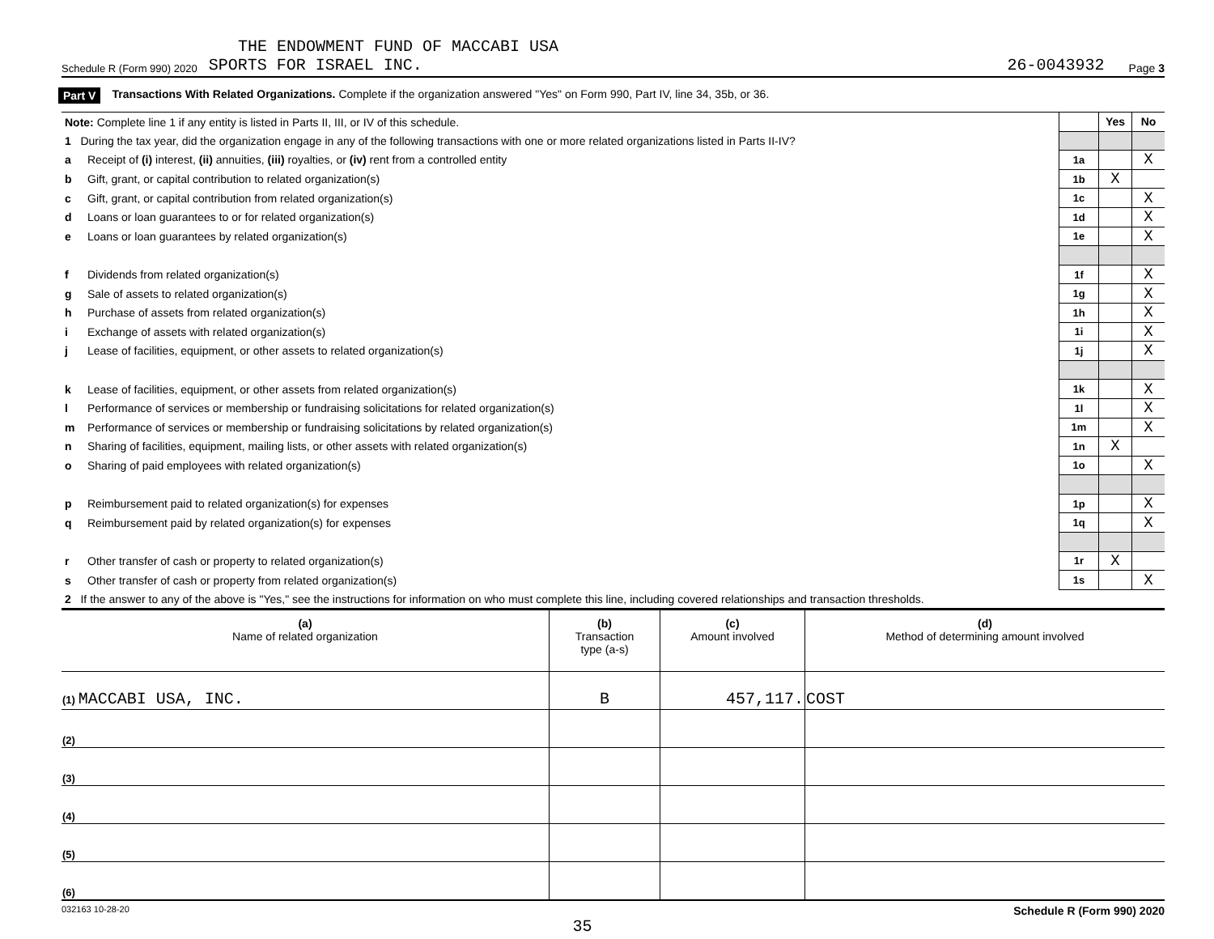THE ENDOWMENT FUND OF MACCABI USA
Schedule R (Form 990) 2020 SPORTS FOR ISRAEL INC. 26-0043932 Page 3
Part V Transactions With Related Organizations. Complete if the organization answered "Yes" on Form 990, Part IV, line 34, 35b, or 36.
| Note: Complete line 1 if any entity is listed in Parts II, III, or IV of this schedule. | | | Yes | No |
| 1 During the tax year, did the organization engage in any of the following transactions with one or more related organizations listed in Parts II-IV? | | | | |
| a | Receipt of (i) interest, (ii) annuities, (iii) royalties, or (iv) rent from a controlled entity | 1a | | X |
| b | Gift, grant, or capital contribution to related organization(s) | 1b | X | |
| c | Gift, grant, or capital contribution from related organization(s) | 1c | | X |
| d | Loans or loan guarantees to or for related organization(s) | 1d | | X |
| e | Loans or loan guarantees by related organization(s) | 1e | | X |
| f | Dividends from related organization(s) | 1f | | X |
| g | Sale of assets to related organization(s) | 1g | | X |
| h | Purchase of assets from related organization(s) | 1h | | X |
| i | Exchange of assets with related organization(s) | 1i | | X |
| j | Lease of facilities, equipment, or other assets to related organization(s) | 1j | | X |
| k | Lease of facilities, equipment, or other assets from related organization(s) | 1k | | X |
| l | Performance of services or membership or fundraising solicitations for related organization(s) | 1l | | X |
| m | Performance of services or membership or fundraising solicitations by related organization(s) | 1m | | X |
| n | Sharing of facilities, equipment, mailing lists, or other assets with related organization(s) | 1n | X | |
| o | Sharing of paid employees with related organization(s) | 1o | | X |
| p | Reimbursement paid to related organization(s) for expenses | 1p | | X |
| q | Reimbursement paid by related organization(s) for expenses | 1q | | X |
| r | Other transfer of cash or property to related organization(s) | 1r | X | |
| s | Other transfer of cash or property from related organization(s) | 1s | | X |
| 2 If the answer to any of the above is "Yes," see the instructions for information on who must complete this line, including covered relationships and transaction thresholds. | | | | |
| (a) Name of related organization | (b) Transaction type (a-s) | (c) Amount involved | (d) Method of determining amount involved |
| --- | --- | --- | --- |
| (1) MACCABI USA, INC. | B | 457,117. | COST |
| (2) | | | |
| (3) | | | |
| (4) | | | |
| (5) | | | |
| (6) | | | |
032163 10-28-20 Schedule R (Form 990) 2020
35